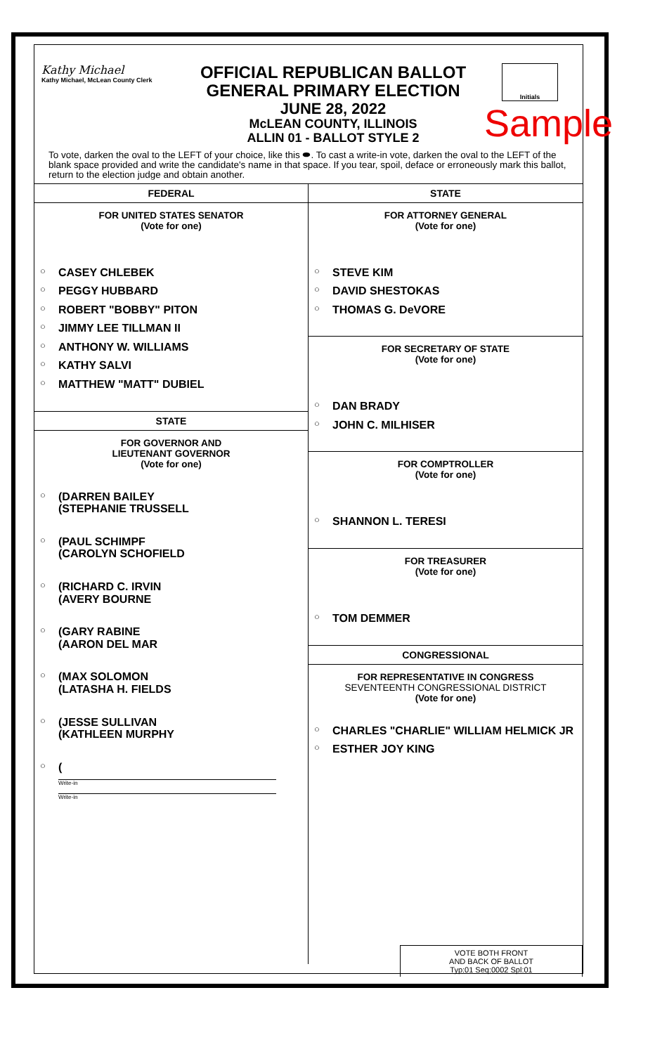Kathy Michael
Kathy Michael, McLean County Clerk
OFFICIAL REPUBLICAN BALLOT
GENERAL PRIMARY ELECTION
JUNE 28, 2022
McLEAN COUNTY, ILLINOIS
ALLIN 01 - BALLOT STYLE 2
Initials
Sample
To vote, darken the oval to the LEFT of your choice, like this ⬬. To cast a write-in vote, darken the oval to the LEFT of the blank space provided and write the candidate's name in that space. If you tear, spoil, deface or erroneously mark this ballot, return to the election judge and obtain another.
FEDERAL
FOR UNITED STATES SENATOR
(Vote for one)
○ CASEY CHLEBEK
○ PEGGY HUBBARD
○ ROBERT "BOBBY" PITON
○ JIMMY LEE TILLMAN II
○ ANTHONY W. WILLIAMS
○ KATHY SALVI
○ MATTHEW "MATT" DUBIEL
STATE
FOR GOVERNOR AND
LIEUTENANT GOVERNOR
(Vote for one)
○ (DARREN BAILEY
(STEPHANIE TRUSSELL
○ (PAUL SCHIMPF
(CAROLYN SCHOFIELD
○ (RICHARD C. IRVIN
(AVERY BOURNE
○ (GARY RABINE
(AARON DEL MAR
○ (MAX SOLOMON
(LATASHA H. FIELDS
○ (JESSE SULLIVAN
(KATHLEEN MURPHY
○ (
Write-in
Write-in
STATE
FOR ATTORNEY GENERAL
(Vote for one)
○ STEVE KIM
○ DAVID SHESTOKAS
○ THOMAS G. DeVORE
FOR SECRETARY OF STATE
(Vote for one)
○ DAN BRADY
○ JOHN C. MILHISER
FOR COMPTROLLER
(Vote for one)
○ SHANNON L. TERESI
FOR TREASURER
(Vote for one)
○ TOM DEMMER
CONGRESSIONAL
FOR REPRESENTATIVE IN CONGRESS
SEVENTEENTH CONGRESSIONAL DISTRICT
(Vote for one)
○ CHARLES "CHARLIE" WILLIAM HELMICK JR
○ ESTHER JOY KING
VOTE BOTH FRONT
AND BACK OF BALLOT
Typ:01 Seq:0002 Spl:01